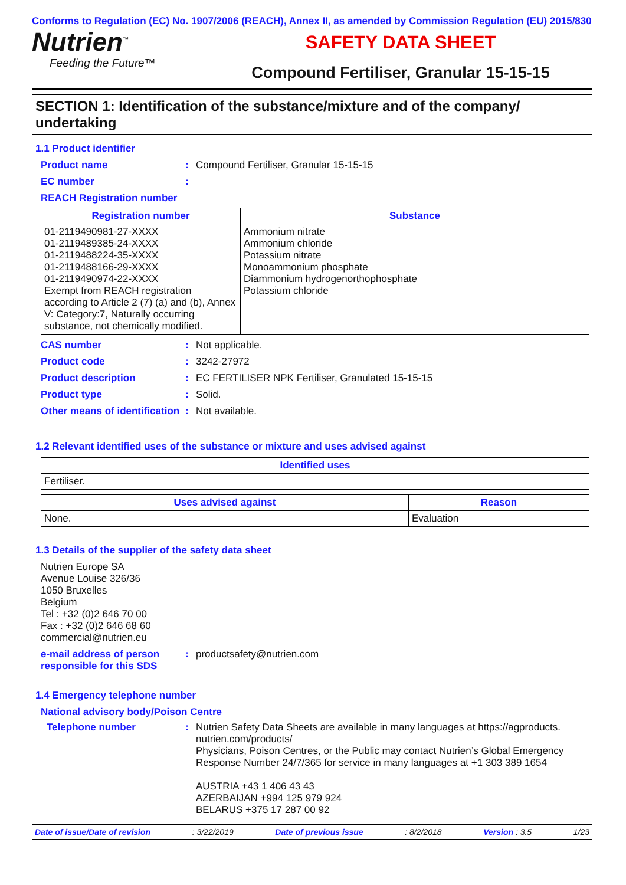Conforms to Regulation (EC) No. 1907/2006 (REACH), Annex II, as amended by Commission Regulation (EU) 2015/830
Nutrien<sup>™</sup>
Feeding the Future™
SAFETY DATA SHEET
Compound Fertiliser, Granular 15-15-15
SECTION 1: Identification of the substance/mixture and of the company/ undertaking
1.1 Product identifier
Product name : Compound Fertiliser, Granular 15-15-15
EC number :
REACH Registration number
| Registration number | Substance |
| --- | --- |
| 01-2119490981-27-XXXX 01-2119489385-24-XXXX 01-2119488224-35-XXXX 01-2119488166-29-XXXX 01-2119490974-22-XXXX Exempt from REACH registration according to Article 2 (7) (a) and (b), Annex V: Category:7, Naturally occurring substance, not chemically modified. | Ammonium nitrate Ammonium chloride Potassium nitrate Monoammonium phosphate Diammonium hydrogenorthophosphate Potassium chloride |
CAS number : Not applicable.
Product code : 3242-27972
Product description : EC FERTILISER NPK Fertiliser, Granulated 15-15-15
Product type : Solid.
Other means of identification
: Not available.
1.2 Relevant identified uses of the substance or mixture and uses advised against
| Identified uses |
| --- |
| Fertiliser. |
| Uses advised against | Reason |
| --- | --- |
| None. | Evaluation |
1.3 Details of the supplier of the safety data sheet
Nutrien Europe SA
Avenue Louise 326/36
1050 Bruxelles
Belgium
Tel : +32 (0)2 646 70 00
Fax : +32 (0)2 646 68 60
commercial@nutrien.eu
e-mail address of person responsible for this SDS
: productsafety@nutrien.com
1.4 Emergency telephone number
National advisory body/Poison Centre
Telephone number : Nutrien Safety Data Sheets are available in many languages at https://agproducts. nutrien.com/products/
Physicians, Poison Centres, or the Public may contact Nutrien’s Global Emergency Response Number 24/7/365 for service in many languages at +1 303 389 1654
AUSTRIA +43 1 406 43 43
AZERBAIJAN +994 125 979 924
BELARUS +375 17 287 00 92
Date of issue/Date of revision: 3/22/2019 Date of previous issue: 8/2/2018 Version : 3.5 1/23